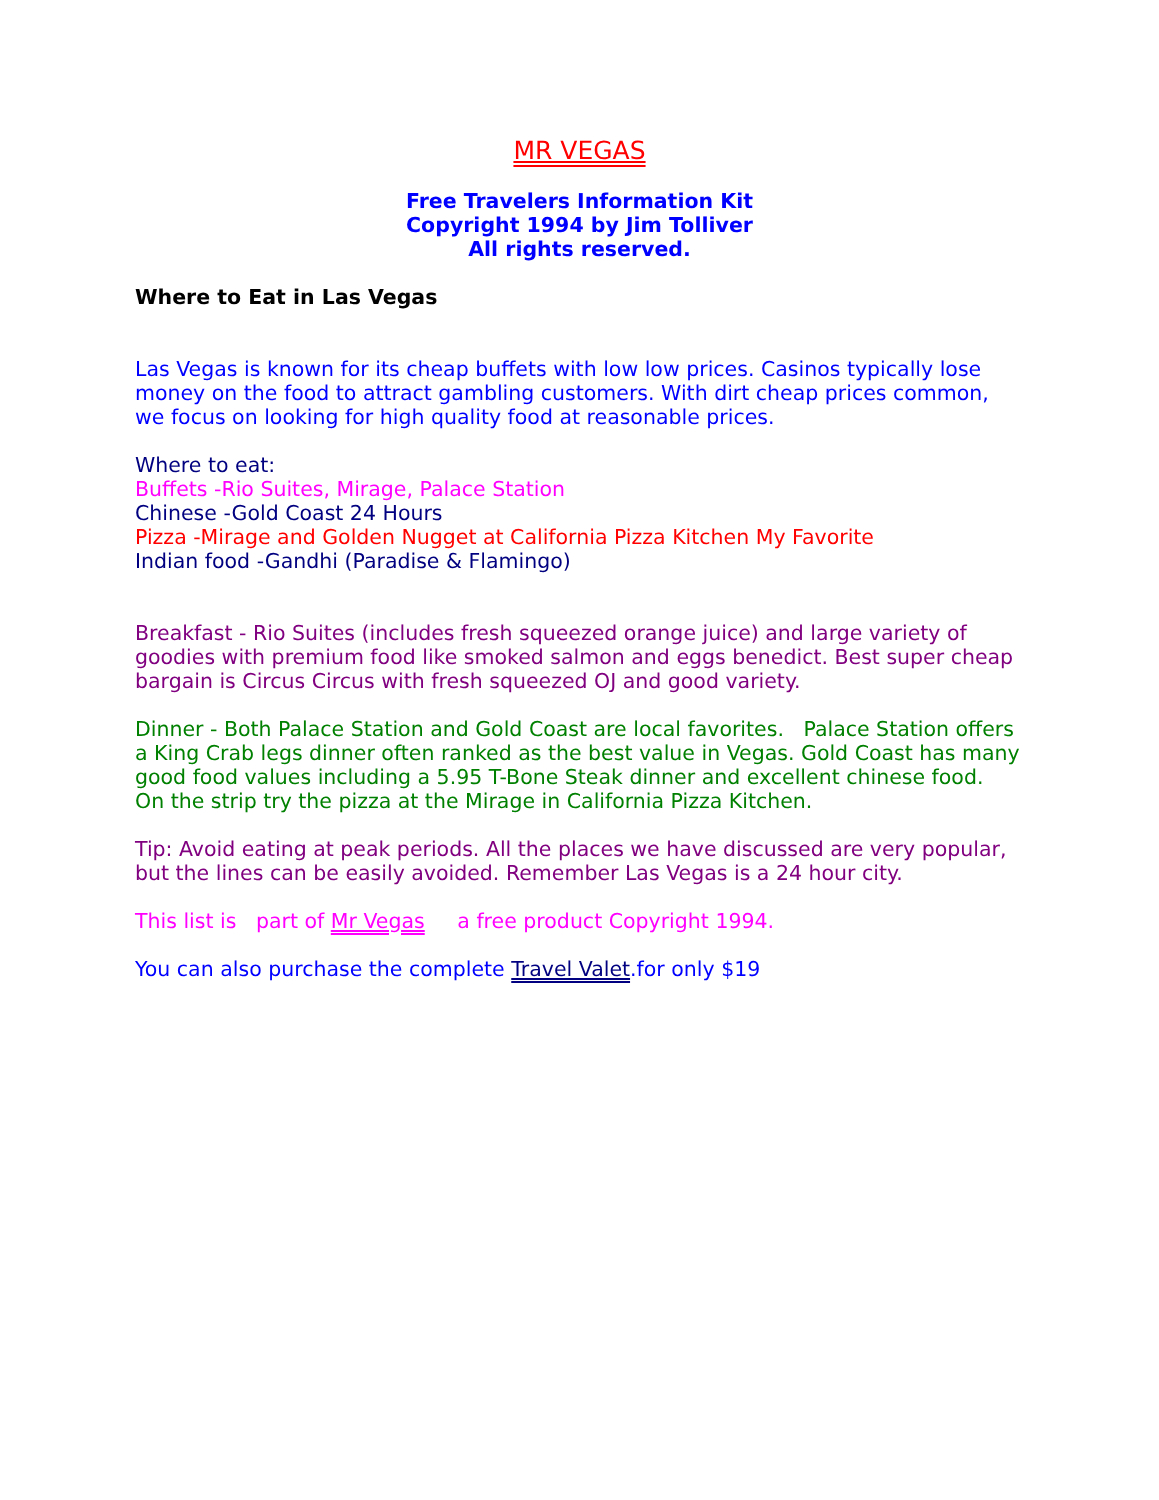MR VEGAS
Free Travelers Information Kit
Copyright 1994 by Jim Tolliver
All rights reserved.
Where to Eat in Las Vegas
Las Vegas is known for its cheap buffets with low low prices. Casinos typically lose money on the food to attract gambling customers. With dirt cheap prices common, we focus on looking for high quality food at reasonable prices.
Where to eat:
Buffets -Rio Suites, Mirage, Palace Station
Chinese -Gold Coast 24 Hours
Pizza -Mirage and Golden Nugget at California Pizza Kitchen My Favorite
Indian food -Gandhi (Paradise & Flamingo)
Breakfast - Rio Suites (includes fresh squeezed orange juice) and large variety of goodies with premium food like smoked salmon and eggs benedict. Best super cheap bargain is Circus Circus with fresh squeezed OJ and good variety.
Dinner - Both Palace Station and Gold Coast are local favorites. Palace Station offers a King Crab legs dinner often ranked as the best value in Vegas. Gold Coast has many good food values including a 5.95 T-Bone Steak dinner and excellent chinese food. On the strip try the pizza at the Mirage in California Pizza Kitchen.
Tip: Avoid eating at peak periods. All the places we have discussed are very popular, but the lines can be easily avoided. Remember Las Vegas is a 24 hour city.
This list is part of Mr Vegas a free product Copyright 1994.
You can also purchase the complete Travel Valet.for only $19